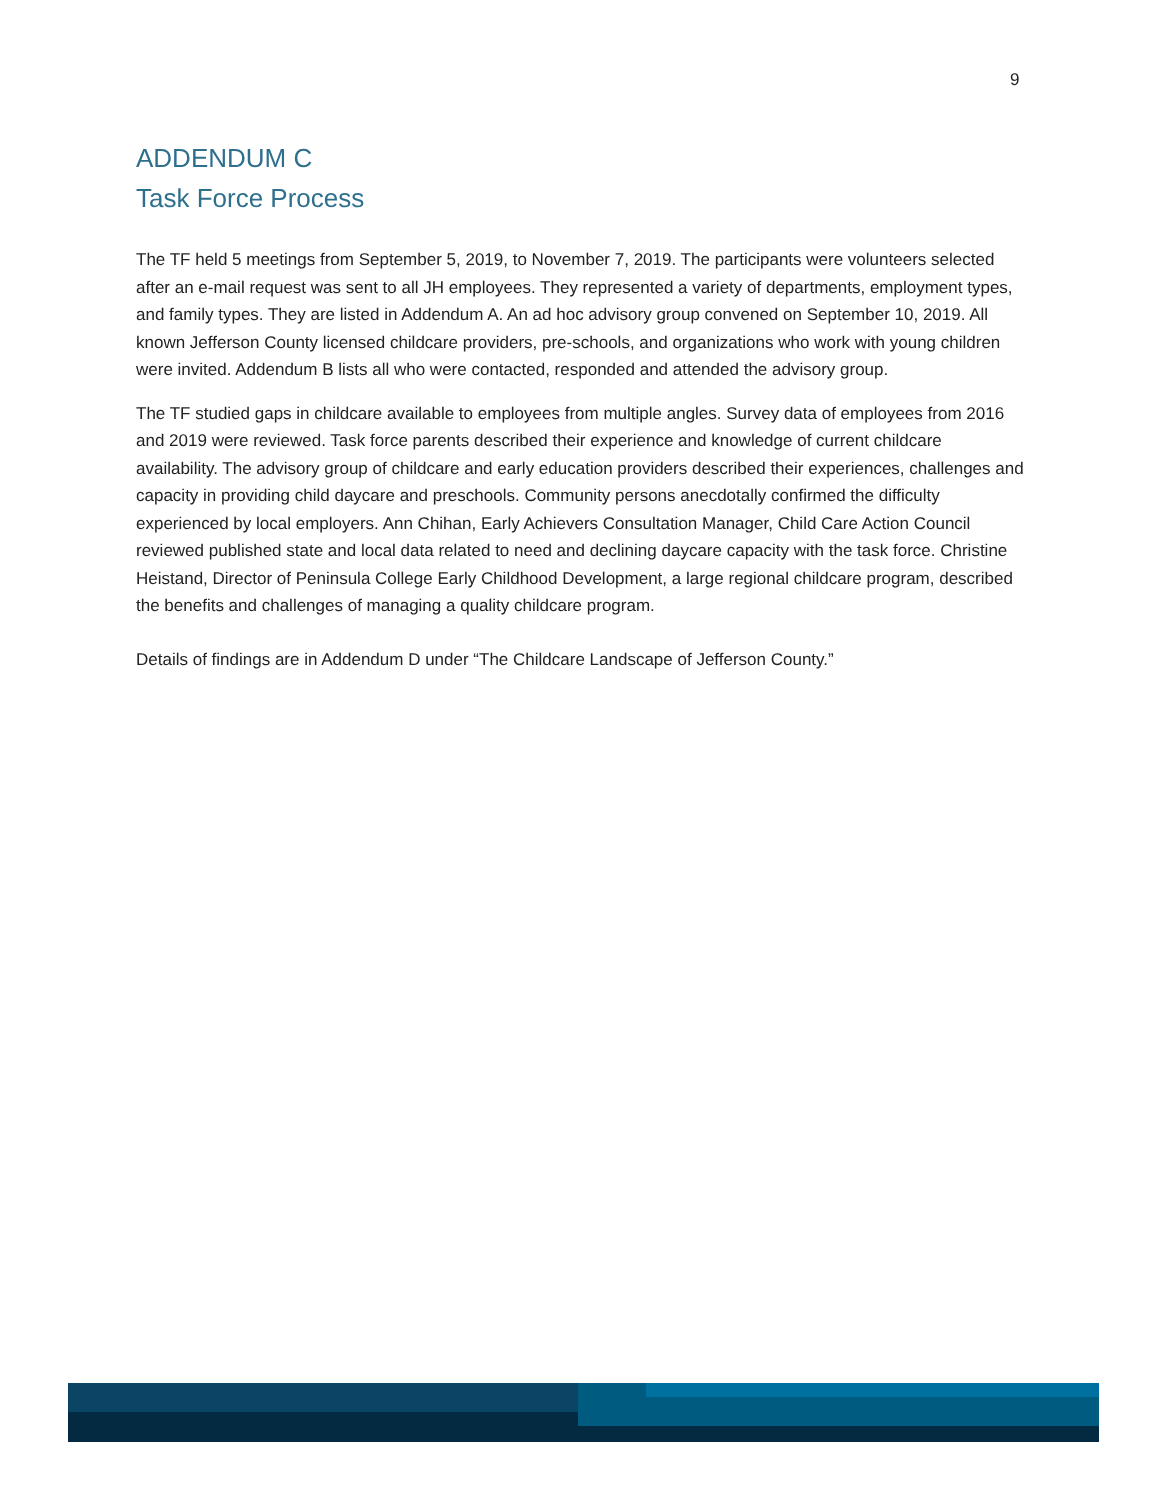9
ADDENDUM C
Task Force Process
The TF held 5 meetings from September 5, 2019, to November 7, 2019. The participants were volunteers selected after an e-mail request was sent to all JH employees. They represented a variety of departments, employment types, and family types. They are listed in Addendum A. An ad hoc advisory group convened on September 10, 2019. All known Jefferson County licensed childcare providers, pre-schools, and organizations who work with young children were invited. Addendum B lists all who were contacted, responded and attended the advisory group.
The TF studied gaps in childcare available to employees from multiple angles. Survey data of employees from 2016 and 2019 were reviewed. Task force parents described their experience and knowledge of current childcare availability. The advisory group of childcare and early education providers described their experiences, challenges and capacity in providing child daycare and preschools. Community persons anecdotally confirmed the difficulty experienced by local employers. Ann Chihan, Early Achievers Consultation Manager, Child Care Action Council reviewed published state and local data related to need and declining daycare capacity with the task force. Christine Heistand, Director of Peninsula College Early Childhood Development, a large regional childcare program, described the benefits and challenges of managing a quality childcare program.
Details of findings are in Addendum D under “The Childcare Landscape of Jefferson County.”